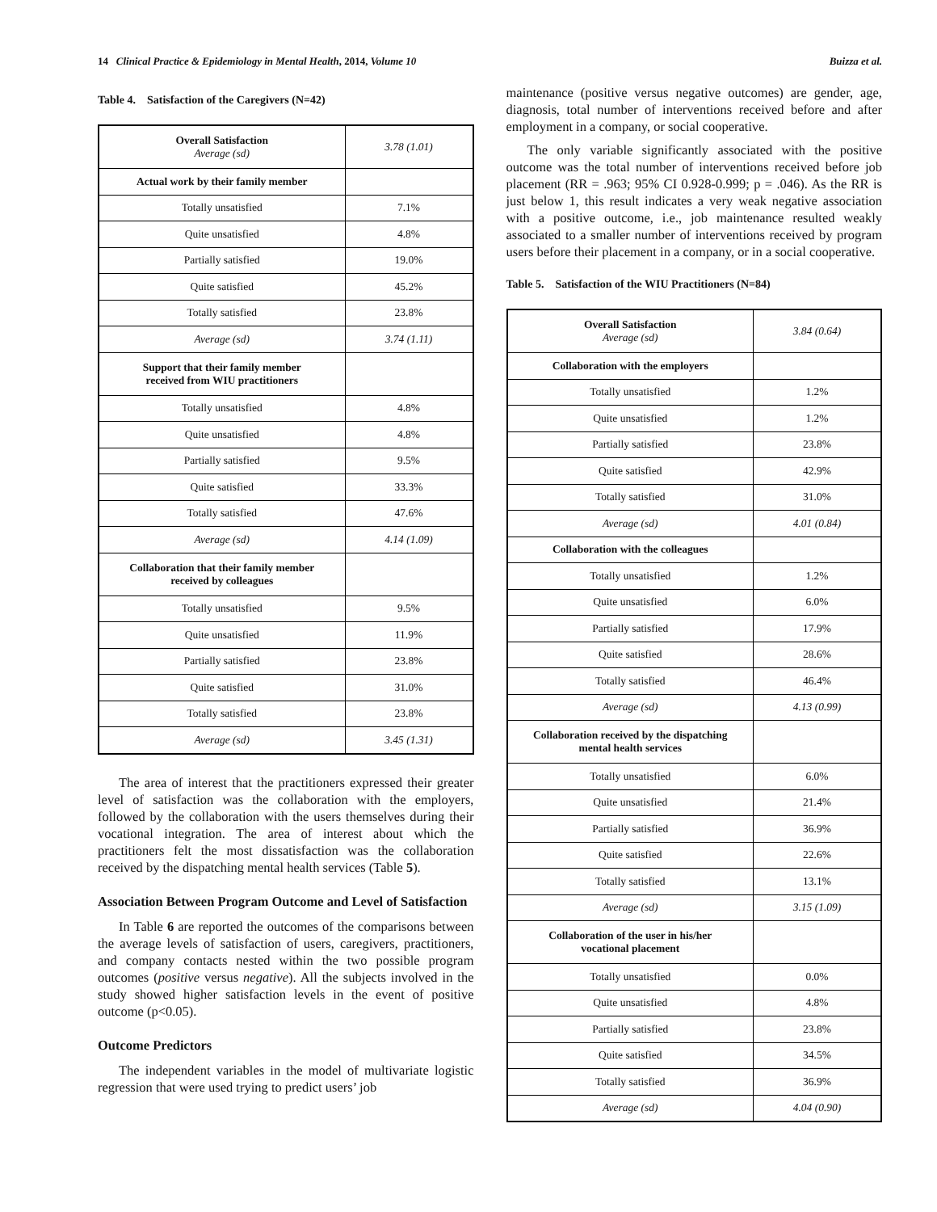14 Clinical Practice & Epidemiology in Mental Health, 2014, Volume 10 Buizza et al.
Table 4. Satisfaction of the Caregivers (N=42)
| Overall Satisfaction Average (sd) | 3.78 (1.01) |
| Actual work by their family member | |
| Totally unsatisfied | 7.1% |
| Quite unsatisfied | 4.8% |
| Partially satisfied | 19.0% |
| Quite satisfied | 45.2% |
| Totally satisfied | 23.8% |
| Average (sd) | 3.74 (1.11) |
| Support that their family member received from WIU practitioners | |
| Totally unsatisfied | 4.8% |
| Quite unsatisfied | 4.8% |
| Partially satisfied | 9.5% |
| Quite satisfied | 33.3% |
| Totally satisfied | 47.6% |
| Average (sd) | 4.14 (1.09) |
| Collaboration that their family member received by colleagues | |
| Totally unsatisfied | 9.5% |
| Quite unsatisfied | 11.9% |
| Partially satisfied | 23.8% |
| Quite satisfied | 31.0% |
| Totally satisfied | 23.8% |
| Average (sd) | 3.45 (1.31) |
The area of interest that the practitioners expressed their greater level of satisfaction was the collaboration with the employers, followed by the collaboration with the users themselves during their vocational integration. The area of interest about which the practitioners felt the most dissatisfaction was the collaboration received by the dispatching mental health services (Table 5).
Association Between Program Outcome and Level of Satisfaction
In Table 6 are reported the outcomes of the comparisons between the average levels of satisfaction of users, caregivers, practitioners, and company contacts nested within the two possible program outcomes (positive versus negative). All the subjects involved in the study showed higher satisfaction levels in the event of positive outcome (p<0.05).
Outcome Predictors
The independent variables in the model of multivariate logistic regression that were used trying to predict users’ job
maintenance (positive versus negative outcomes) are gender, age, diagnosis, total number of interventions received before and after employment in a company, or social cooperative.
The only variable significantly associated with the positive outcome was the total number of interventions received before job placement (RR = .963; 95% CI 0.928-0.999; p = .046). As the RR is just below 1, this result indicates a very weak negative association with a positive outcome, i.e., job maintenance resulted weakly associated to a smaller number of interventions received by program users before their placement in a company, or in a social cooperative.
Table 5. Satisfaction of the WIU Practitioners (N=84)
| Overall Satisfaction Average (sd) | 3.84 (0.64) |
| Collaboration with the employers | |
| Totally unsatisfied | 1.2% |
| Quite unsatisfied | 1.2% |
| Partially satisfied | 23.8% |
| Quite satisfied | 42.9% |
| Totally satisfied | 31.0% |
| Average (sd) | 4.01 (0.84) |
| Collaboration with the colleagues | |
| Totally unsatisfied | 1.2% |
| Quite unsatisfied | 6.0% |
| Partially satisfied | 17.9% |
| Quite satisfied | 28.6% |
| Totally satisfied | 46.4% |
| Average (sd) | 4.13 (0.99) |
| Collaboration received by the dispatching mental health services | |
| Totally unsatisfied | 6.0% |
| Quite unsatisfied | 21.4% |
| Partially satisfied | 36.9% |
| Quite satisfied | 22.6% |
| Totally satisfied | 13.1% |
| Average (sd) | 3.15 (1.09) |
| Collaboration of the user in his/her vocational placement | |
| Totally unsatisfied | 0.0% |
| Quite unsatisfied | 4.8% |
| Partially satisfied | 23.8% |
| Quite satisfied | 34.5% |
| Totally satisfied | 36.9% |
| Average (sd) | 4.04 (0.90) |